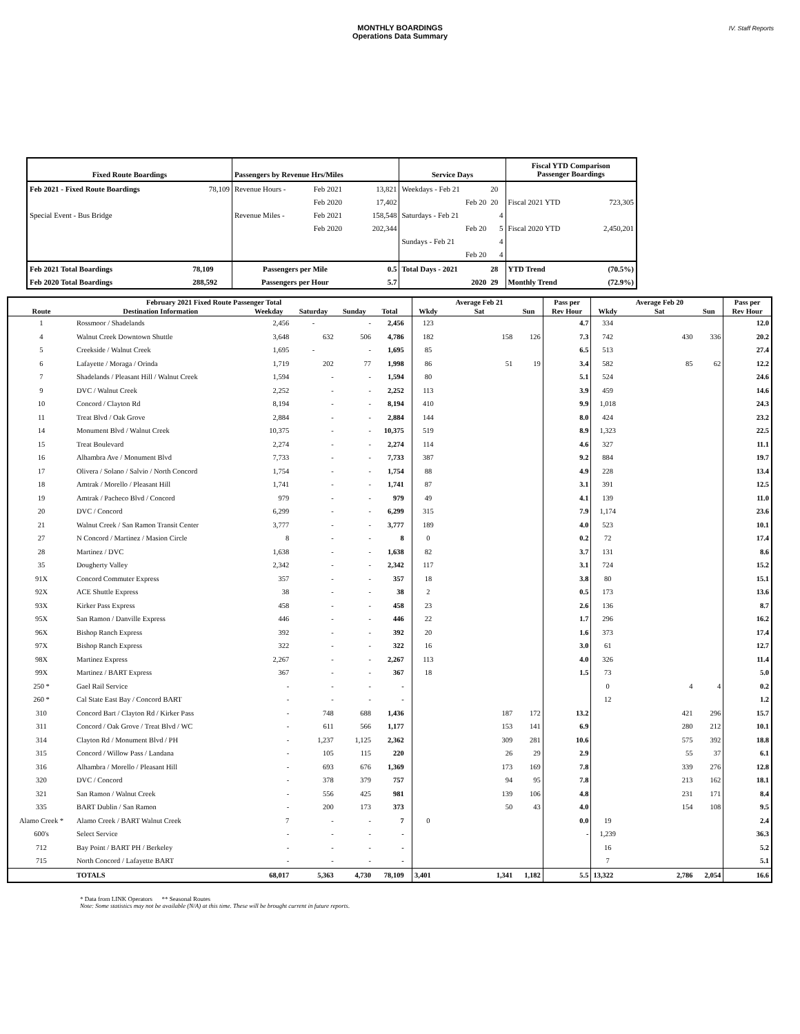MONTHLY BOARDINGS
Operations Data Summary
IV. Staff Reports
| Fixed Route Boardings | | Passengers by Revenue Hrs/Miles | | | Service Days | | Fiscal YTD Comparison Passenger Boardings | |
| --- | --- | --- | --- | --- | --- | --- | --- | --- |
| Feb 2021 - Fixed Route Boardings | 78,109 | Revenue Hours - | Feb 2021 | 13,821 | Weekdays - Feb 21 | 20 | | |
| | | | Feb 2020 | 17,402 | Feb 20 | 20 | Fiscal 2021 YTD | 723,305 |
| Special Event - Bus Bridge | | Revenue Miles - | Feb 2021 | 158,548 | Saturdays - Feb 21 | 4 | | |
| | | | Feb 2020 | 202,344 | Feb 20 | 5 | Fiscal 2020 YTD | 2,450,201 |
| | | | | | Sundays - Feb 21 | 4 | | |
| | | | | | Feb 20 | 4 | | |
| Feb 2021 Total Boardings | 78,109 | Passengers per Mile | | 0.5 | Total Days - 2021 | 28 | YTD Trend | (70.5%) |
| Feb 2020 Total Boardings | 288,592 | Passengers per Hour | | 5.7 | 2020 | 29 | Monthly Trend | (72.9%) |
| February 2021 Fixed Route Passenger Total | | | | | | | | Average Feb 21 | | Pass per | | Average Feb 20 | | Pass per |
| --- | --- | --- | --- | --- | --- | --- | --- | --- | --- | --- | --- | --- | --- | --- |
| Route | Destination Information | Weekday | Saturday | Sunday | Total | | Wkdy | Sat | Sun | Rev Hour | Wkdy | Sat | Sun | Rev Hour |
| 1 | Rossmoor / Shadelands | 2,456 | - | - | 2,456 | | 123 | | | 4.7 | 334 | | | 12.0 |
| 4 | Walnut Creek Downtown Shuttle | 3,648 | 632 | 506 | 4,786 | | 182 | 158 | 126 | 7.3 | 742 | 430 | 336 | 20.2 |
| 5 | Creekside / Walnut Creek | 1,695 | - | - | 1,695 | | 85 | | | 6.5 | 513 | | | 27.4 |
| 6 | Lafayette / Moraga / Orinda | 1,719 | 202 | 77 | 1,998 | | 86 | 51 | 19 | 3.4 | 582 | 85 | 62 | 12.2 |
| 7 | Shadelands / Pleasant Hill / Walnut Creek | 1,594 | - | - | 1,594 | | 80 | | | 5.1 | 524 | | | 24.6 |
| 9 | DVC / Walnut Creek | 2,252 | - | - | 2,252 | | 113 | | | 3.9 | 459 | | | 14.6 |
| 10 | Concord / Clayton Rd | 8,194 | - | - | 8,194 | | 410 | | | 9.9 | 1,018 | | | 24.3 |
| 11 | Treat Blvd / Oak Grove | 2,884 | - | - | 2,884 | | 144 | | | 8.0 | 424 | | | 23.2 |
| 14 | Monument Blvd / Walnut Creek | 10,375 | - | - | 10,375 | | 519 | | | 8.9 | 1,323 | | | 22.5 |
| 15 | Treat Boulevard | 2,274 | - | - | 2,274 | | 114 | | | 4.6 | 327 | | | 11.1 |
| 16 | Alhambra Ave / Monument Blvd | 7,733 | - | - | 7,733 | | 387 | | | 9.2 | 884 | | | 19.7 |
| 17 | Olivera / Solano / Salvio / North Concord | 1,754 | - | - | 1,754 | | 88 | | | 4.9 | 228 | | | 13.4 |
| 18 | Amtrak / Morello / Pleasant Hill | 1,741 | - | - | 1,741 | | 87 | | | 3.1 | 391 | | | 12.5 |
| 19 | Amtrak / Pacheco Blvd / Concord | 979 | - | - | 979 | | 49 | | | 4.1 | 139 | | | 11.0 |
| 20 | DVC / Concord | 6,299 | - | - | 6,299 | | 315 | | | 7.9 | 1,174 | | | 23.6 |
| 21 | Walnut Creek / San Ramon Transit Center | 3,777 | - | - | 3,777 | | 189 | | | 4.0 | 523 | | | 10.1 |
| 27 | N Concord / Martinez / Masion Circle | 8 | - | - | 8 | | 0 | | | 0.2 | 72 | | | 17.4 |
| 28 | Martinez / DVC | 1,638 | - | - | 1,638 | | 82 | | | 3.7 | 131 | | | 8.6 |
| 35 | Dougherty Valley | 2,342 | - | - | 2,342 | | 117 | | | 3.1 | 724 | | | 15.2 |
| 91X | Concord Commuter Express | 357 | - | - | 357 | | 18 | | | 3.8 | 80 | | | 15.1 |
| 92X | ACE Shuttle Express | 38 | - | - | 38 | | 2 | | | 0.5 | 173 | | | 13.6 |
| 93X | Kirker Pass Express | 458 | - | - | 458 | | 23 | | | 2.6 | 136 | | | 8.7 |
| 95X | San Ramon / Danville Express | 446 | - | - | 446 | | 22 | | | 1.7 | 296 | | | 16.2 |
| 96X | Bishop Ranch Express | 392 | - | - | 392 | | 20 | | | 1.6 | 373 | | | 17.4 |
| 97X | Bishop Ranch Express | 322 | - | - | 322 | | 16 | | | 3.0 | 61 | | | 12.7 |
| 98X | Martinez Express | 2,267 | - | - | 2,267 | | 113 | | | 4.0 | 326 | | | 11.4 |
| 99X | Martinez / BART Express | 367 | - | - | 367 | | 18 | | | 1.5 | 73 | | | 5.0 |
| 250 * | Gael Rail Service | - | - | - | - | | | | | | 0 | 4 | 4 | 0.2 |
| 260 * | Cal State East Bay / Concord BART | - | - | - | - | | | | | | 12 | | | 1.2 |
| 310 | Concord Bart / Clayton Rd / Kirker Pass | - | 748 | 688 | 1,436 | | | 187 | 172 | 13.2 | | 421 | 296 | 15.7 |
| 311 | Concord / Oak Grove / Treat Blvd / WC | - | 611 | 566 | 1,177 | | | 153 | 141 | 6.9 | | 280 | 212 | 10.1 |
| 314 | Clayton Rd / Monument Blvd / PH | - | 1,237 | 1,125 | 2,362 | | | 309 | 281 | 10.6 | | 575 | 392 | 18.8 |
| 315 | Concord / Willow Pass / Landana | - | 105 | 115 | 220 | | | 26 | 29 | 2.9 | | 55 | 37 | 6.1 |
| 316 | Alhambra / Morello / Pleasant Hill | - | 693 | 676 | 1,369 | | | 173 | 169 | 7.8 | | 339 | 276 | 12.8 |
| 320 | DVC / Concord | - | 378 | 379 | 757 | | | 94 | 95 | 7.8 | | 213 | 162 | 18.1 |
| 321 | San Ramon / Walnut Creek | - | 556 | 425 | 981 | | | 139 | 106 | 4.8 | | 231 | 171 | 8.4 |
| 335 | BART Dublin / San Ramon | - | 200 | 173 | 373 | | | 50 | 43 | 4.0 | | 154 | 108 | 9.5 |
| Alamo Creek * | Alamo Creek / BART Walnut Creek | 7 | - | - | 7 | | 0 | | | 0.0 | 19 | | | 2.4 |
| 600's | Select Service | - | - | - | - | | | | | - | 1,239 | | | 36.3 |
| 712 | Bay Point / BART PH / Berkeley | - | - | - | - | | | | | | 16 | | | 5.2 |
| 715 | North Concord / Lafayette BART | - | - | - | - | | | | | | 7 | | | 5.1 |
| | TOTALS | 68,017 | 5,363 | 4,730 | 78,109 | | 3,401 | 1,341 | 1,182 | 5.5 | 13,322 | 2,786 | 2,054 | 16.6 |
* Data from LINK Operators ** Seasonal Routes
Note: Some statistics may not be available (N/A) at this time. These will be brought current in future reports.